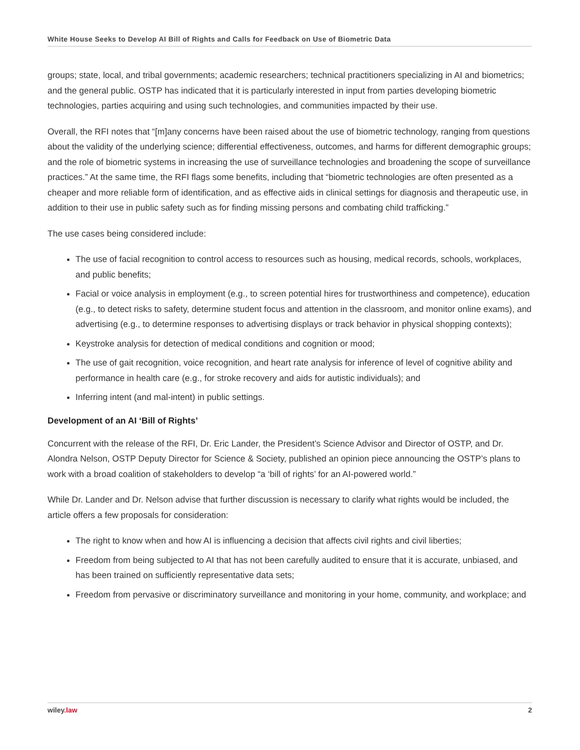White House Seeks to Develop AI Bill of Rights and Calls for Feedback on Use of Biometric Data
groups; state, local, and tribal governments; academic researchers; technical practitioners specializing in AI and biometrics; and the general public. OSTP has indicated that it is particularly interested in input from parties developing biometric technologies, parties acquiring and using such technologies, and communities impacted by their use.
Overall, the RFI notes that “[m]any concerns have been raised about the use of biometric technology, ranging from questions about the validity of the underlying science; differential effectiveness, outcomes, and harms for different demographic groups; and the role of biometric systems in increasing the use of surveillance technologies and broadening the scope of surveillance practices.” At the same time, the RFI flags some benefits, including that “biometric technologies are often presented as a cheaper and more reliable form of identification, and as effective aids in clinical settings for diagnosis and therapeutic use, in addition to their use in public safety such as for finding missing persons and combating child trafficking.”
The use cases being considered include:
The use of facial recognition to control access to resources such as housing, medical records, schools, workplaces, and public benefits;
Facial or voice analysis in employment (e.g., to screen potential hires for trustworthiness and competence), education (e.g., to detect risks to safety, determine student focus and attention in the classroom, and monitor online exams), and advertising (e.g., to determine responses to advertising displays or track behavior in physical shopping contexts);
Keystroke analysis for detection of medical conditions and cognition or mood;
The use of gait recognition, voice recognition, and heart rate analysis for inference of level of cognitive ability and performance in health care (e.g., for stroke recovery and aids for autistic individuals); and
Inferring intent (and mal-intent) in public settings.
Development of an AI ‘Bill of Rights’
Concurrent with the release of the RFI, Dr. Eric Lander, the President’s Science Advisor and Director of OSTP, and Dr. Alondra Nelson, OSTP Deputy Director for Science & Society, published an opinion piece announcing the OSTP’s plans to work with a broad coalition of stakeholders to develop “a ‘bill of rights’ for an AI-powered world.”
While Dr. Lander and Dr. Nelson advise that further discussion is necessary to clarify what rights would be included, the article offers a few proposals for consideration:
The right to know when and how AI is influencing a decision that affects civil rights and civil liberties;
Freedom from being subjected to AI that has not been carefully audited to ensure that it is accurate, unbiased, and has been trained on sufficiently representative data sets;
Freedom from pervasive or discriminatory surveillance and monitoring in your home, community, and workplace; and
wiley.law 2